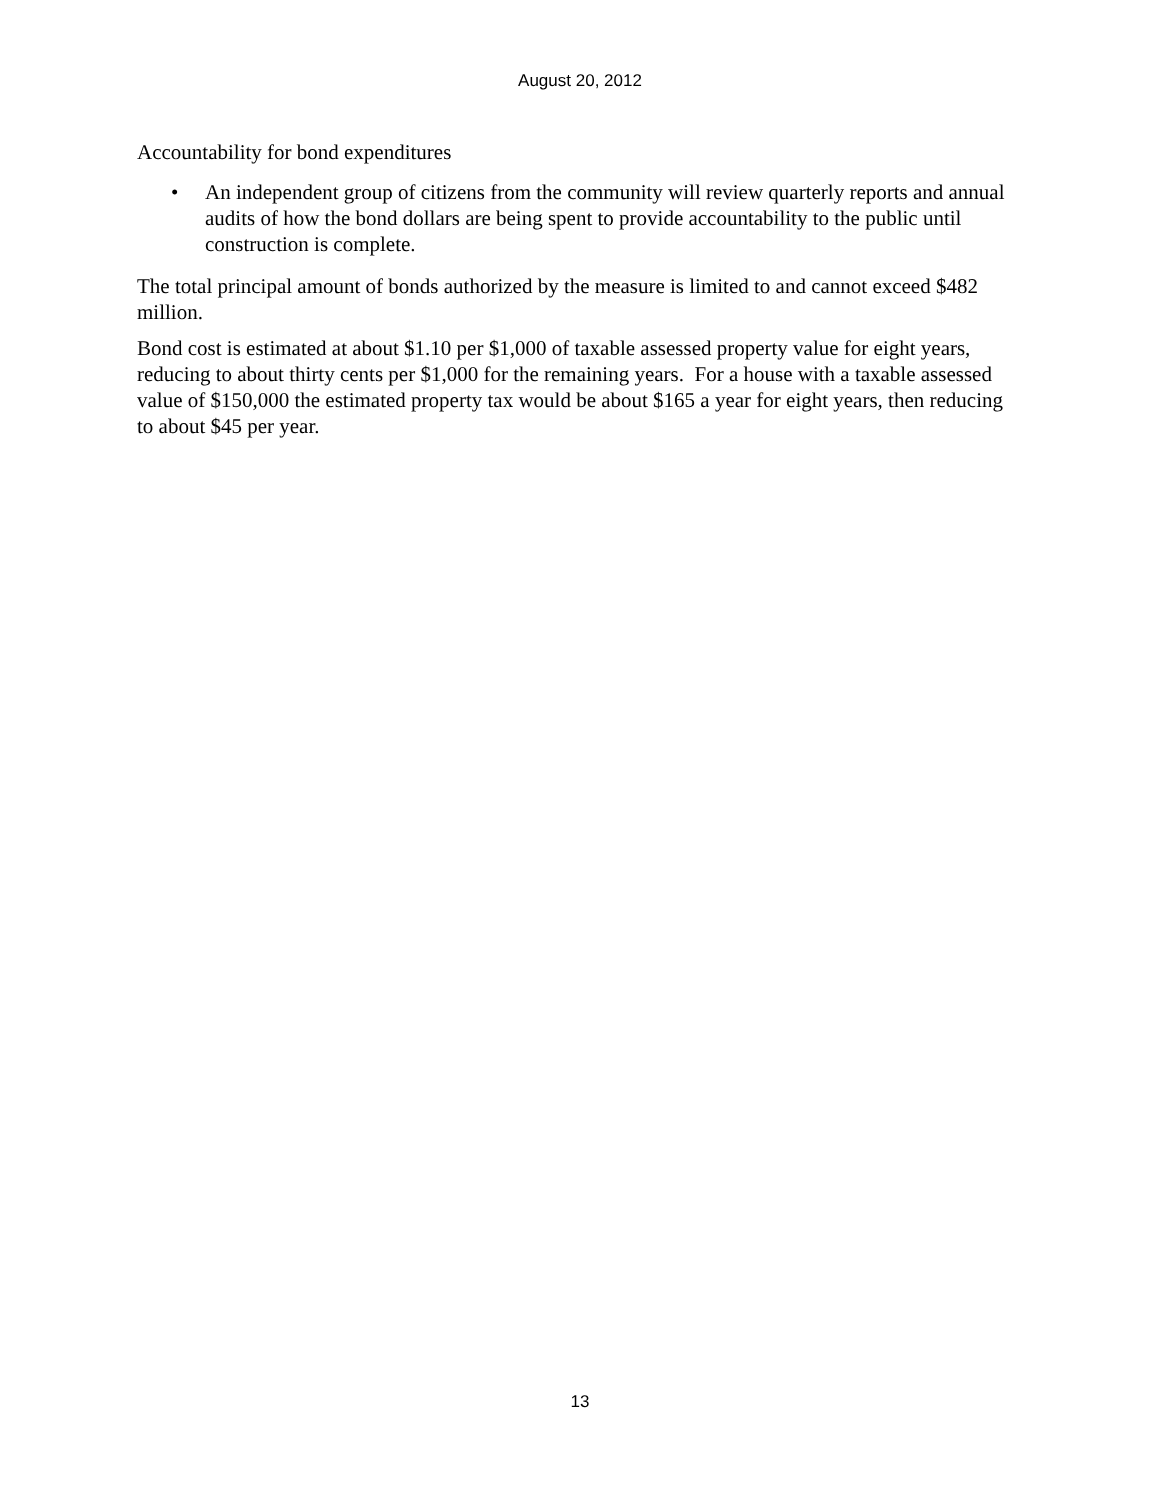August 20, 2012
Accountability for bond expenditures
• An independent group of citizens from the community will review quarterly reports and annual audits of how the bond dollars are being spent to provide accountability to the public until construction is complete.
The total principal amount of bonds authorized by the measure is limited to and cannot exceed $482 million.
Bond cost is estimated at about $1.10 per $1,000 of taxable assessed property value for eight years, reducing to about thirty cents per $1,000 for the remaining years. For a house with a taxable assessed value of $150,000 the estimated property tax would be about $165 a year for eight years, then reducing to about $45 per year.
13